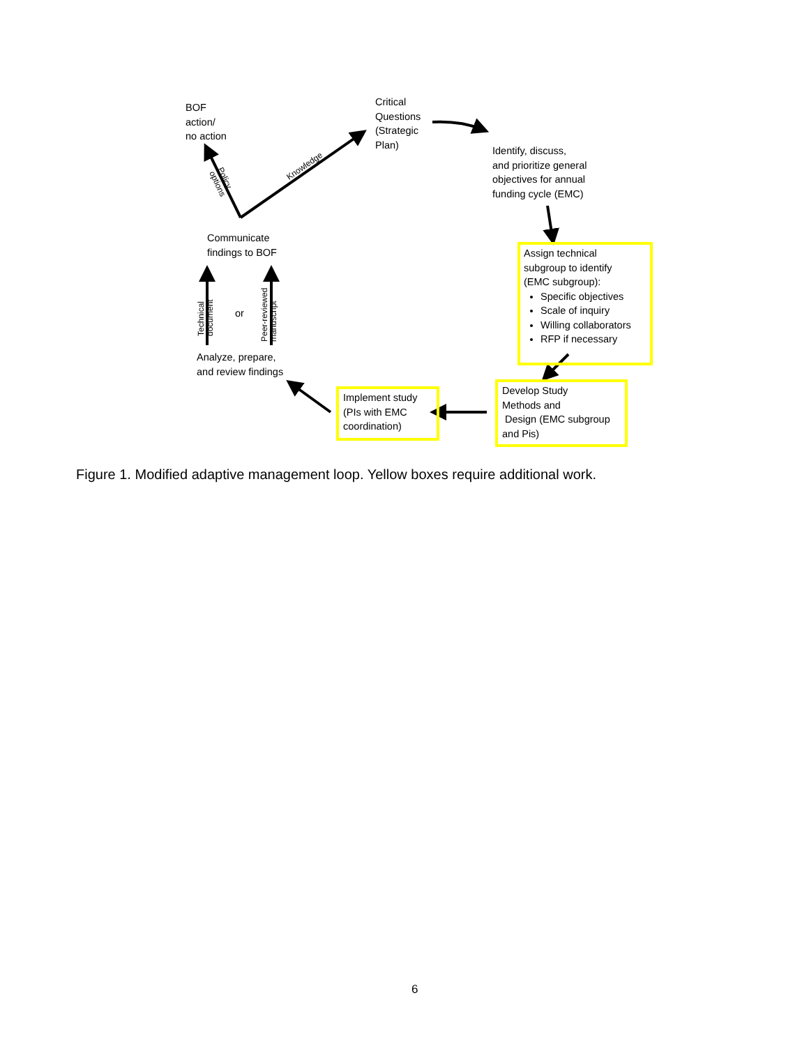BOF
action/
no action
Critical
Questions
(Strategic
Plan)
Identify, discuss,
and prioritize general
objectives for annual
funding cycle (EMC)
Communicate
findings to BOF
Assign technical
subgroup to identify
(EMC subgroup):
Specific objectives
Scale of inquiry
Willing collaborators
RFP if necessary
or
Technical
document
Peer-reviewed
manuscript
Knowledge
Policy
options
Analyze, prepare,
and review findings
Implement study
(PIs with EMC
coordination)
Develop Study
Methods and
Design (EMC subgroup
and Pis)
Figure 1. Modified adaptive management loop. Yellow boxes require additional work.
6